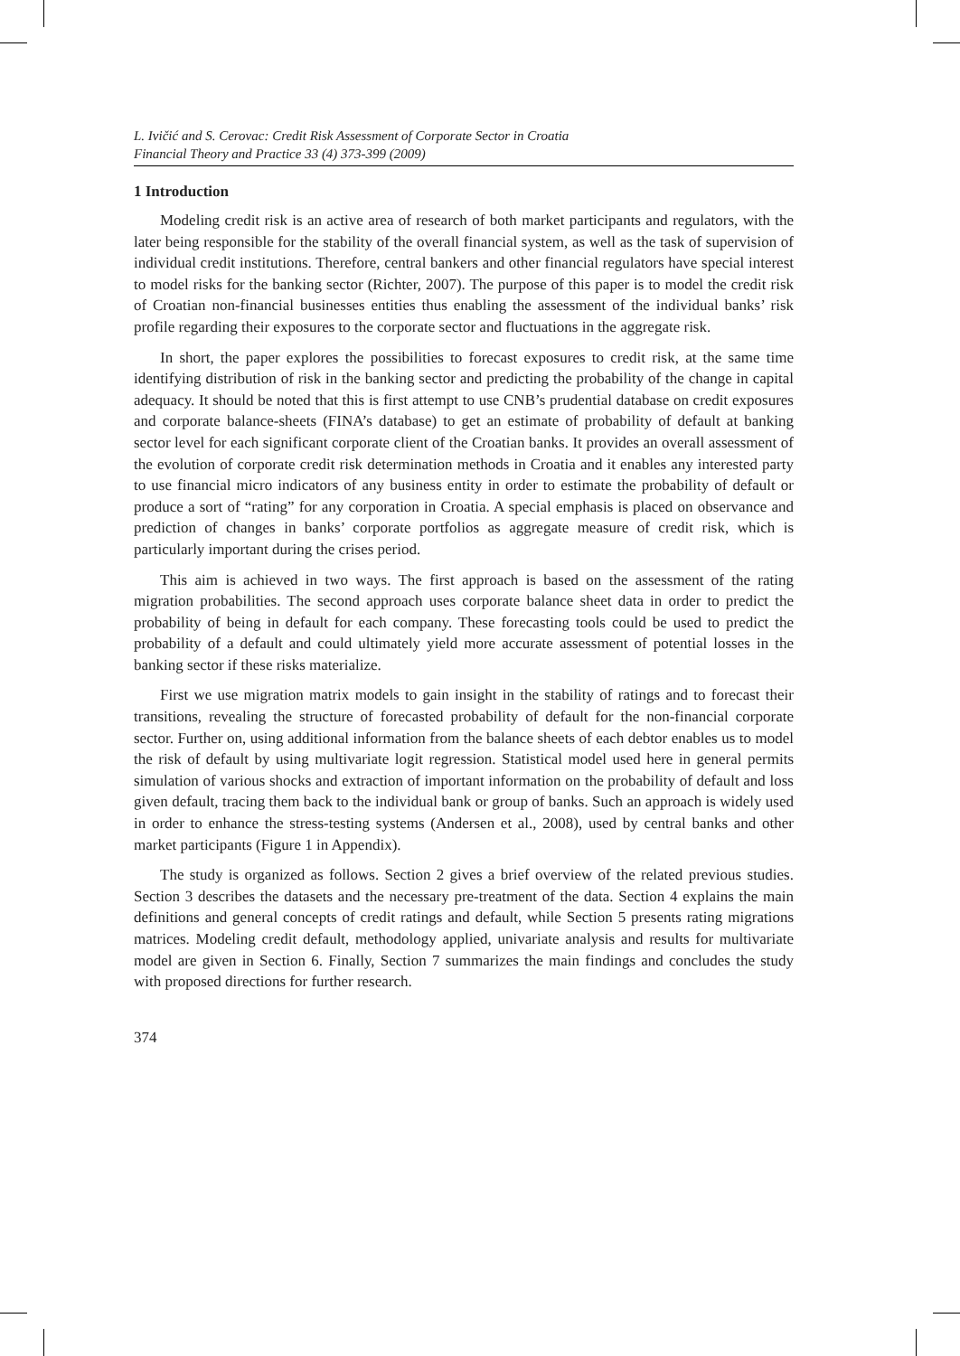L. Ivičić and S. Cerovac: Credit Risk Assessment of Corporate Sector in Croatia
Financial Theory and Practice 33 (4) 373-399 (2009)
1 Introduction
Modeling credit risk is an active area of research of both market participants and regulators, with the later being responsible for the stability of the overall financial system, as well as the task of supervision of individual credit institutions. Therefore, central bankers and other financial regulators have special interest to model risks for the banking sector (Richter, 2007). The purpose of this paper is to model the credit risk of Croatian non-financial businesses entities thus enabling the assessment of the individual banks’ risk profile regarding their exposures to the corporate sector and fluctuations in the aggregate risk.
In short, the paper explores the possibilities to forecast exposures to credit risk, at the same time identifying distribution of risk in the banking sector and predicting the probability of the change in capital adequacy. It should be noted that this is first attempt to use CNB’s prudential database on credit exposures and corporate balance-sheets (FINA’s database) to get an estimate of probability of default at banking sector level for each significant corporate client of the Croatian banks. It provides an overall assessment of the evolution of corporate credit risk determination methods in Croatia and it enables any interested party to use financial micro indicators of any business entity in order to estimate the probability of default or produce a sort of “rating” for any corporation in Croatia. A special emphasis is placed on observance and prediction of changes in banks’ corporate portfolios as aggregate measure of credit risk, which is particularly important during the crises period.
This aim is achieved in two ways. The first approach is based on the assessment of the rating migration probabilities. The second approach uses corporate balance sheet data in order to predict the probability of being in default for each company. These forecasting tools could be used to predict the probability of a default and could ultimately yield more accurate assessment of potential losses in the banking sector if these risks materialize.
First we use migration matrix models to gain insight in the stability of ratings and to forecast their transitions, revealing the structure of forecasted probability of default for the non-financial corporate sector. Further on, using additional information from the balance sheets of each debtor enables us to model the risk of default by using multivariate logit regression. Statistical model used here in general permits simulation of various shocks and extraction of important information on the probability of default and loss given default, tracing them back to the individual bank or group of banks. Such an approach is widely used in order to enhance the stress-testing systems (Andersen et al., 2008), used by central banks and other market participants (Figure 1 in Appendix).
The study is organized as follows. Section 2 gives a brief overview of the related previous studies. Section 3 describes the datasets and the necessary pre-treatment of the data. Section 4 explains the main definitions and general concepts of credit ratings and default, while Section 5 presents rating migrations matrices. Modeling credit default, methodology applied, univariate analysis and results for multivariate model are given in Section 6. Finally, Section 7 summarizes the main findings and concludes the study with proposed directions for further research.
374